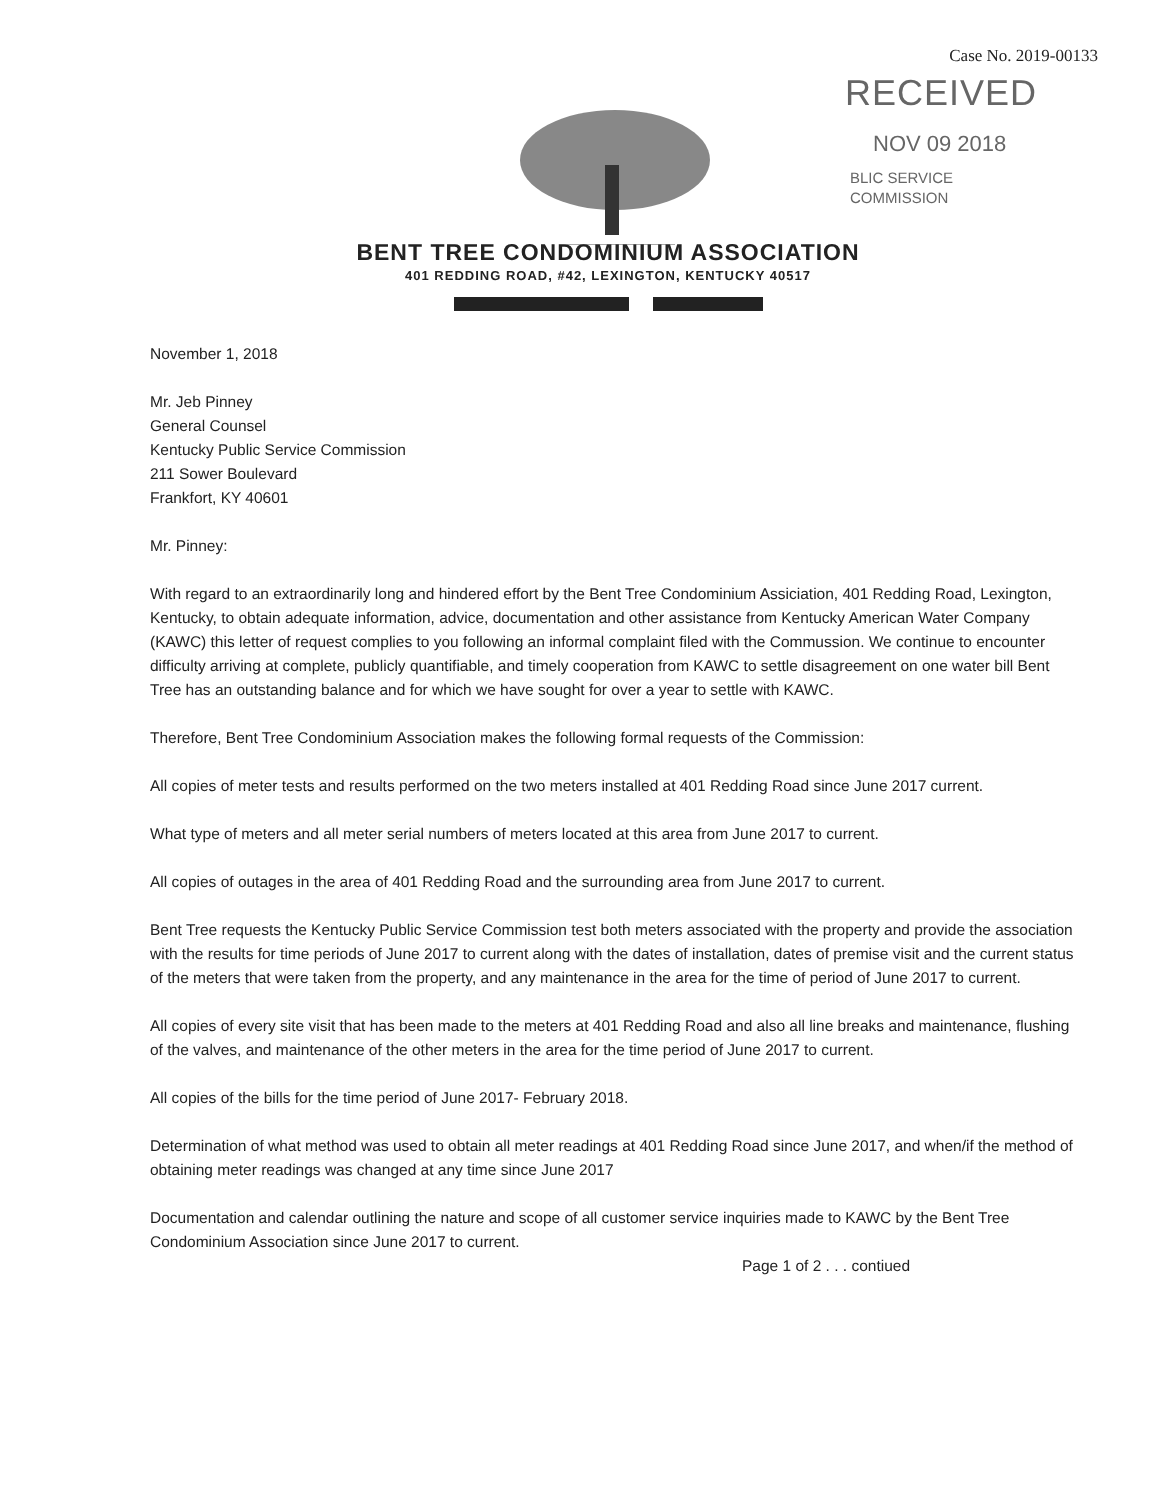Case No. 2019-00133
RECEIVED
NOV 09 2018
BLIC SERVICE
COMMISSION
BENT TREE CONDOMINIUM ASSOCIATION
401 REDDING ROAD, #42, LEXINGTON, KENTUCKY 40517
November 1, 2018
Mr. Jeb Pinney
General Counsel
Kentucky Public Service Commission
211 Sower Boulevard
Frankfort, KY 40601
Mr. Pinney:
With regard to an extraordinarily long and hindered effort by the Bent Tree Condominium Assiciation, 401 Redding Road, Lexington, Kentucky, to obtain adequate information, advice, documentation and other assistance from Kentucky American Water Company (KAWC) this letter of request complies to you following an informal complaint filed with the Commussion. We continue to encounter difficulty arriving at complete, publicly quantifiable, and timely cooperation from KAWC to settle disagreement on one water bill Bent Tree has an outstanding balance and for which we have sought for over a year to settle with KAWC.
Therefore, Bent Tree Condominium Association makes the following formal requests of the Commission:
All copies of meter tests and results performed on the two meters installed at 401 Redding Road since June 2017 current.
What type of meters and all meter serial numbers of meters located at this area from June 2017 to current.
All copies of outages in the area of 401 Redding Road and the surrounding area from June 2017 to current.
Bent Tree requests the Kentucky Public Service Commission test both meters associated with the property and provide the association with the results for time periods of June 2017 to current along with the dates of installation, dates of premise visit and the current status of the meters that were taken from the property, and any maintenance in the area for the time of period of June 2017 to current.
All copies of every site visit that has been made to the meters at 401 Redding Road and also all line breaks and maintenance, flushing of the valves, and maintenance of the other meters in the area for the time period of June 2017 to current.
All copies of the bills for the time period of June 2017- February 2018.
Determination of what method was used to obtain all meter readings at 401 Redding Road since June 2017, and when/if the method of obtaining meter readings was changed at any time since June 2017
Documentation and calendar outlining the nature and scope of all customer service inquiries made to KAWC by the Bent Tree Condominium Association since June 2017 to current.
Page 1 of 2 . . . contiued